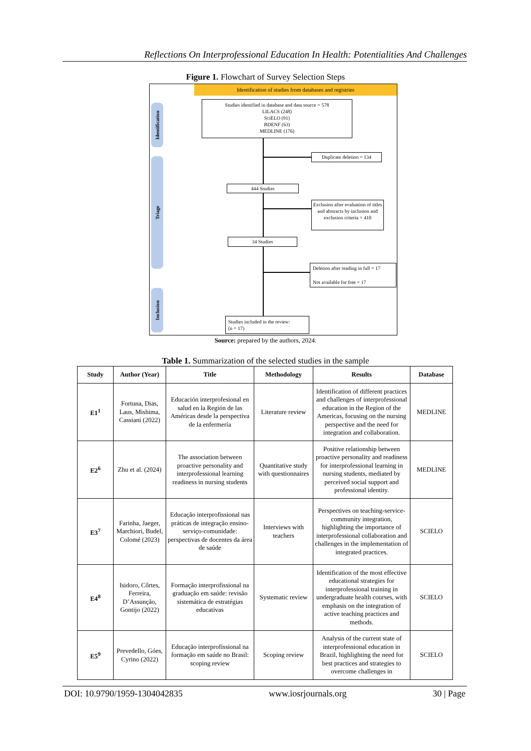Reflections On Interprofessional Education In Health: Potentialities And Challenges
Figure 1. Flowchart of Survey Selection Steps
Identification
Triage
Inclusion
Identification of studies from databases and registries
Studies identified in database and data source = 578
LILACS (248)
SciELO (91)
BDENF (63)
MEDLINE (176)
Duplicate deletion = 134
444 Studies
Exclusion after evaluation of titles and abstracts by inclusion and exclusion criteria = 410
34 Studies
Deletion after reading in full = 17
Not available for free = 17
Studies included in the review:
(n = 17)
Source: prepared by the authors, 2024.
Table 1. Summarization of the selected studies in the sample
| Study | Author (Year) | Title | Methodology | Results | Database |
| --- | --- | --- | --- | --- | --- |
| E1<sup>1</sup> | Fortuna, Dias, Laus, Mishima, Cassiani (2022) | Educación interprofesional en salud en la Región de las Américas desde la perspectiva de la enfermería | Literature review | Identification of different practices and challenges of interprofessional education in the Region of the Americas, focusing on the nursing perspective and the need for integration and collaboration. | MEDLINE |
| E2<sup>6</sup> | Zhu et al. (2024) | The association between proactive personality and interprofessional learning readiness in nursing students | Quantitative study with questionnaires | Positive relationship between proactive personality and readiness for interprofessional learning in nursing students, mediated by perceived social support and professional identity. | MEDLINE |
| E3<sup>7</sup> | Farinha, Jaeger, Marchiori, Budel, Colomé (2023) | Educação interprofissional nas práticas de integração ensino-serviço-comunidade: perspectivas de docentes da área de saúde | Interviews with teachers | Perspectives on teaching-service-community integration, highlighting the importance of interprofessional collaboration and challenges in the implementation of integrated practices. | SCIELO |
| E4<sup>8</sup> | Isidoro, Côrtes, Ferreira, D’Assunção, Gontijo (2022) | Formação interprofissional na graduação em saúde: revisão sistemática de estratégias educativas | Systematic review | Identification of the most effective educational strategies for interprofessional training in undergraduate health courses, with emphasis on the integration of active teaching practices and methods. | SCIELO |
| E5<sup>9</sup> | Prevedello, Góes, Cyrino (2022) | Educação interprofissional na formação em saúde no Brasil: scoping review | Scoping review | Analysis of the current state of interprofessional education in Brazil, highlighting the need for best practices and strategies to overcome challenges in | SCIELO |
DOI: 10.9790/1959-1304042835 www.iosrjournals.org 30 | Page